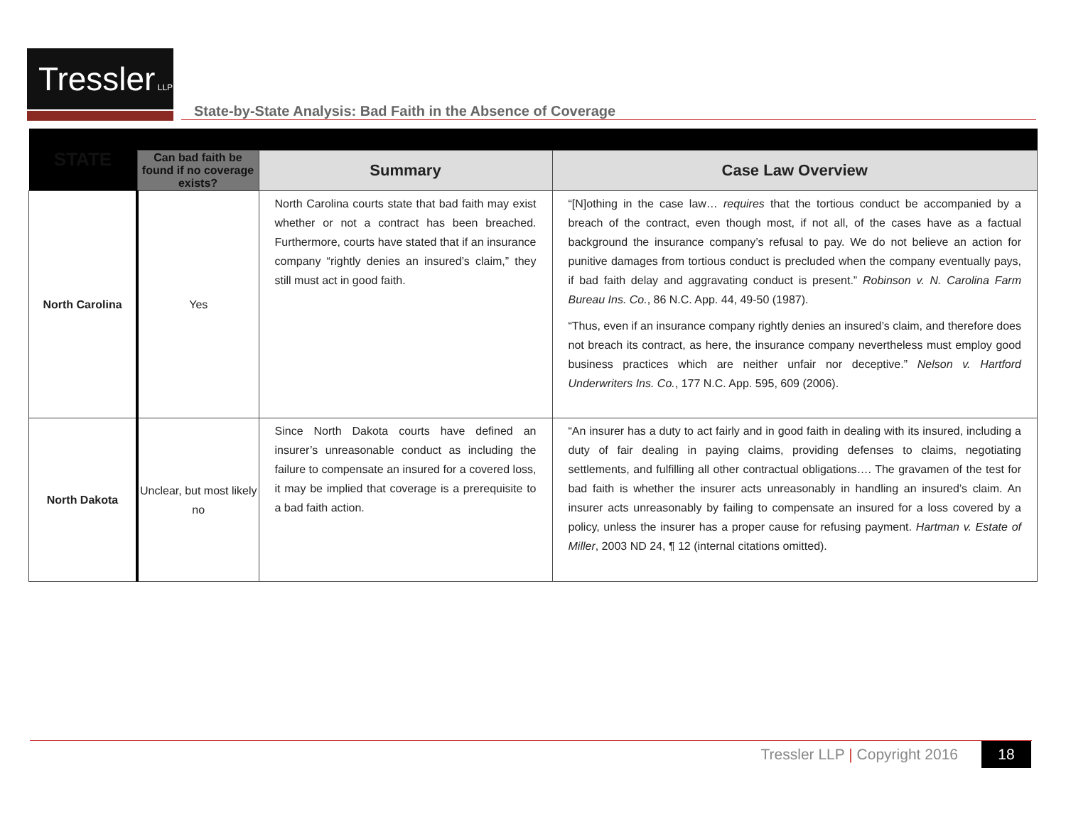Tressler LLP
State-by-State Analysis: Bad Faith in the Absence of Coverage
| STATE | | | |
| | Can bad faith be found if no coverage exists? | Summary | Case Law Overview |
| North Carolina | Yes | North Carolina courts state that bad faith may exist whether or not a contract has been breached. Furthermore, courts have stated that if an insurance company “rightly denies an insured’s claim,” they still must act in good faith. | “[N]othing in the case law… requires that the tortious conduct be accompanied by a breach of the contract, even though most, if not all, of the cases have as a factual background the insurance company’s refusal to pay. We do not believe an action for punitive damages from tortious conduct is precluded when the company eventually pays, if bad faith delay and aggravating conduct is present.” Robinson v. N. Carolina Farm Bureau Ins. Co. , 86 N.C. App. 44, 49-50 (1987). “Thus, even if an insurance company rightly denies an insured’s claim, and therefore does not breach its contract, as here, the insurance company nevertheless must employ good business practices which are neither unfair nor deceptive.” Nelson v. Hartford Underwriters Ins. Co. , 177 N.C. App. 595, 609 (2006). |
| North Dakota | Unclear, but most likely no | Since North Dakota courts have defined an insurer’s unreasonable conduct as including the failure to compensate an insured for a covered loss, it may be implied that coverage is a prerequisite to a bad faith action. | “An insurer has a duty to act fairly and in good faith in dealing with its insured, including a duty of fair dealing in paying claims, providing defenses to claims, negotiating settlements, and fulfilling all other contractual obligations…. The gravamen of the test for bad faith is whether the insurer acts unreasonably in handling an insured’s claim. An insurer acts unreasonably by failing to compensate an insured for a loss covered by a policy, unless the insurer has a proper cause for refusing payment. Hartman v. Estate of Miller , 2003 ND 24, ¶ 12 (internal citations omitted). |
Tressler LLP | Copyright 2016 18